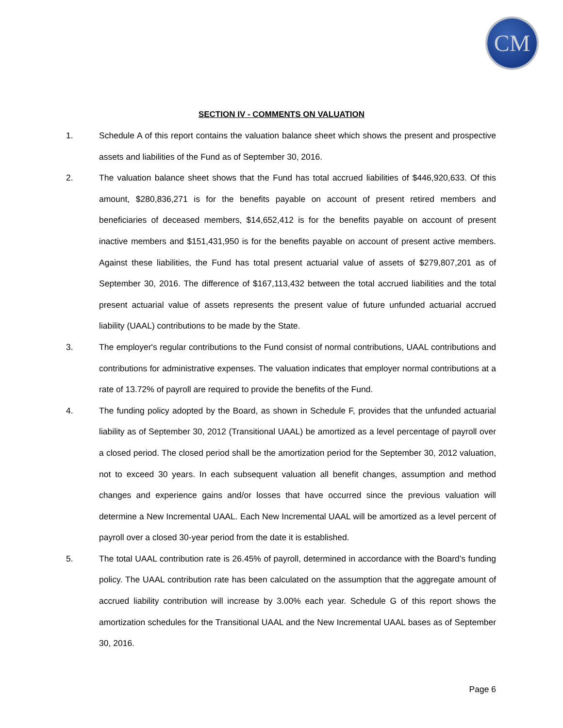CM
SECTION IV - COMMENTS ON VALUATION
1. Schedule A of this report contains the valuation balance sheet which shows the present and prospective assets and liabilities of the Fund as of September 30, 2016.
2. The valuation balance sheet shows that the Fund has total accrued liabilities of $446,920,633. Of this amount, $280,836,271 is for the benefits payable on account of present retired members and beneficiaries of deceased members, $14,652,412 is for the benefits payable on account of present inactive members and $151,431,950 is for the benefits payable on account of present active members. Against these liabilities, the Fund has total present actuarial value of assets of $279,807,201 as of September 30, 2016. The difference of $167,113,432 between the total accrued liabilities and the total present actuarial value of assets represents the present value of future unfunded actuarial accrued liability (UAAL) contributions to be made by the State.
3. The employer's regular contributions to the Fund consist of normal contributions, UAAL contributions and contributions for administrative expenses. The valuation indicates that employer normal contributions at a rate of 13.72% of payroll are required to provide the benefits of the Fund.
4. The funding policy adopted by the Board, as shown in Schedule F, provides that the unfunded actuarial liability as of September 30, 2012 (Transitional UAAL) be amortized as a level percentage of payroll over a closed period. The closed period shall be the amortization period for the September 30, 2012 valuation, not to exceed 30 years. In each subsequent valuation all benefit changes, assumption and method changes and experience gains and/or losses that have occurred since the previous valuation will determine a New Incremental UAAL. Each New Incremental UAAL will be amortized as a level percent of payroll over a closed 30-year period from the date it is established.
5. The total UAAL contribution rate is 26.45% of payroll, determined in accordance with the Board’s funding policy. The UAAL contribution rate has been calculated on the assumption that the aggregate amount of accrued liability contribution will increase by 3.00% each year. Schedule G of this report shows the amortization schedules for the Transitional UAAL and the New Incremental UAAL bases as of September 30, 2016.
Page 6